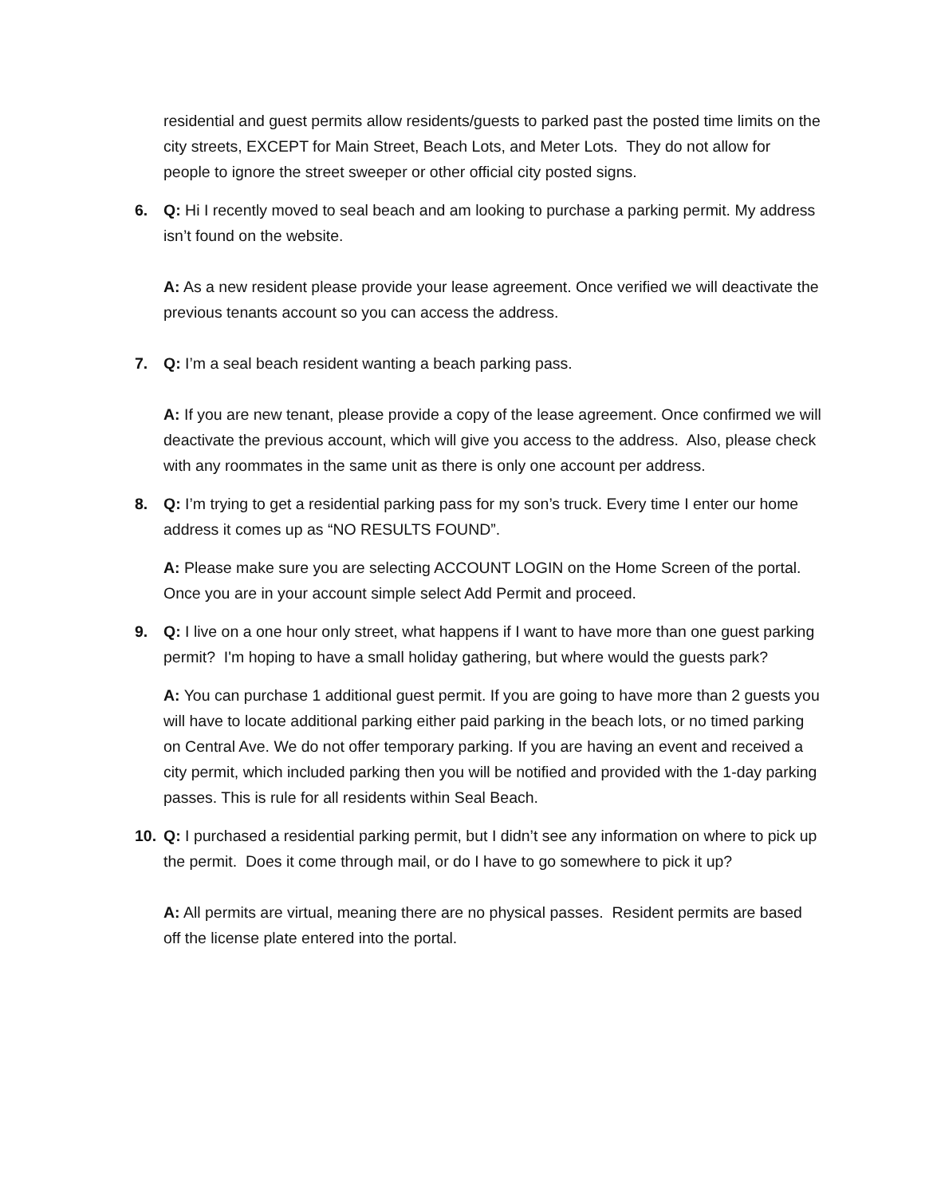residential and guest permits allow residents/guests to parked past the posted time limits on the city streets, EXCEPT for Main Street, Beach Lots, and Meter Lots. They do not allow for people to ignore the street sweeper or other official city posted signs.
6. Q: Hi I recently moved to seal beach and am looking to purchase a parking permit. My address isn’t found on the website.
A: As a new resident please provide your lease agreement. Once verified we will deactivate the previous tenants account so you can access the address.
7. Q: I’m a seal beach resident wanting a beach parking pass.
A: If you are new tenant, please provide a copy of the lease agreement. Once confirmed we will deactivate the previous account, which will give you access to the address. Also, please check with any roommates in the same unit as there is only one account per address.
8. Q: I’m trying to get a residential parking pass for my son’s truck. Every time I enter our home address it comes up as “NO RESULTS FOUND”.
A: Please make sure you are selecting ACCOUNT LOGIN on the Home Screen of the portal. Once you are in your account simple select Add Permit and proceed.
9. Q: I live on a one hour only street, what happens if I want to have more than one guest parking permit? I'm hoping to have a small holiday gathering, but where would the guests park?
A: You can purchase 1 additional guest permit. If you are going to have more than 2 guests you will have to locate additional parking either paid parking in the beach lots, or no timed parking on Central Ave. We do not offer temporary parking. If you are having an event and received a city permit, which included parking then you will be notified and provided with the 1-day parking passes. This is rule for all residents within Seal Beach.
10. Q: I purchased a residential parking permit, but I didn’t see any information on where to pick up the permit. Does it come through mail, or do I have to go somewhere to pick it up?
A: All permits are virtual, meaning there are no physical passes. Resident permits are based off the license plate entered into the portal.